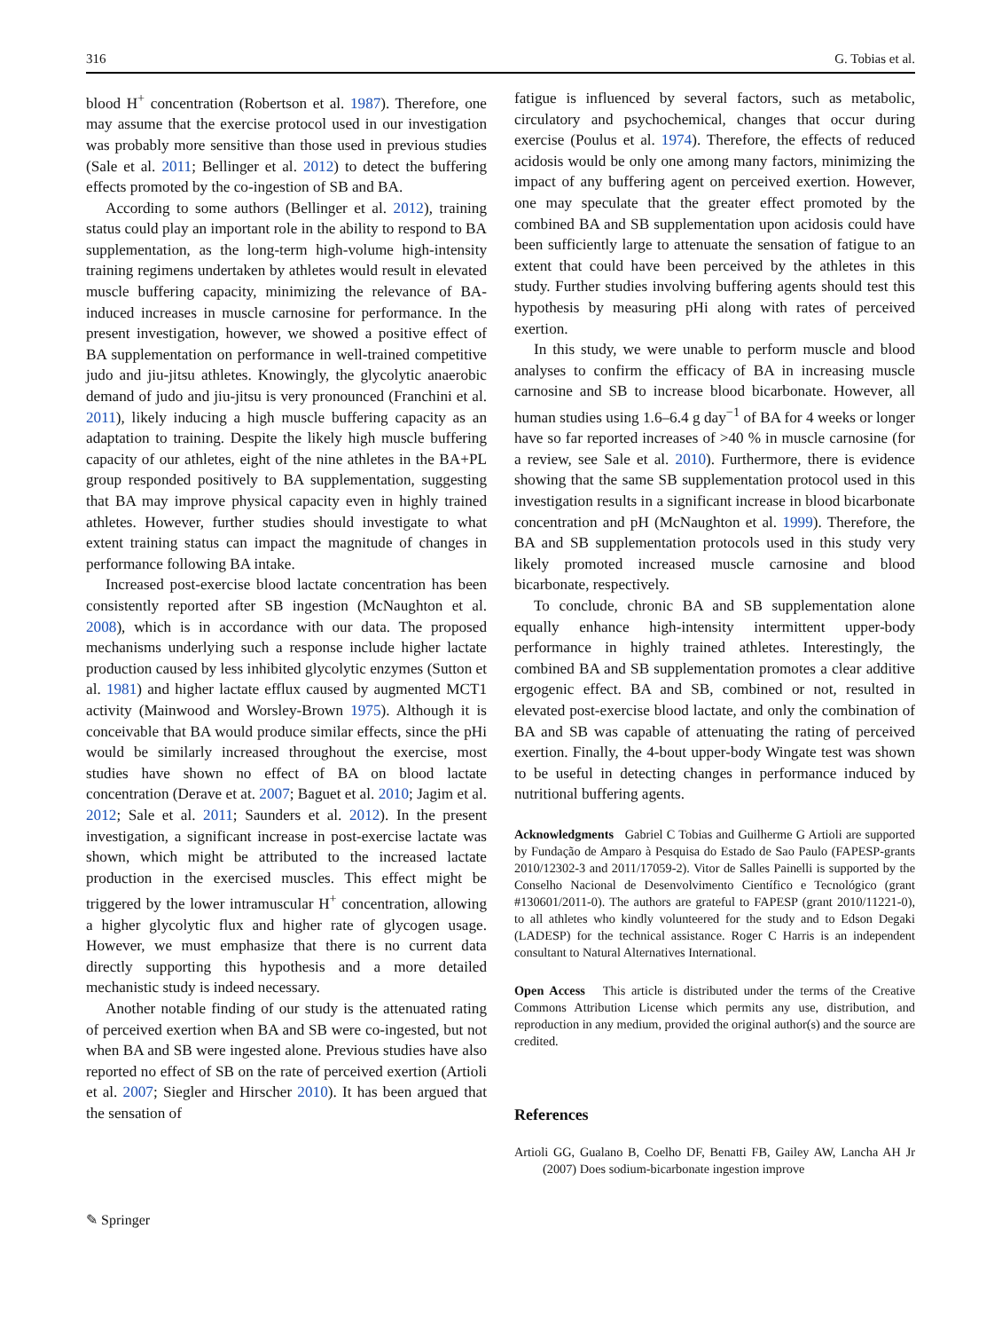316 G. Tobias et al.
blood H<sup>+</sup> concentration (Robertson et al. 1987). Therefore, one may assume that the exercise protocol used in our investigation was probably more sensitive than those used in previous studies (Sale et al. 2011; Bellinger et al. 2012) to detect the buffering effects promoted by the co-ingestion of SB and BA.
According to some authors (Bellinger et al. 2012), training status could play an important role in the ability to respond to BA supplementation, as the long-term high-volume high-intensity training regimens undertaken by athletes would result in elevated muscle buffering capacity, minimizing the relevance of BA-induced increases in muscle carnosine for performance. In the present investigation, however, we showed a positive effect of BA supplementation on performance in well-trained competitive judo and jiu-jitsu athletes. Knowingly, the glycolytic anaerobic demand of judo and jiu-jitsu is very pronounced (Franchini et al. 2011), likely inducing a high muscle buffering capacity as an adaptation to training. Despite the likely high muscle buffering capacity of our athletes, eight of the nine athletes in the BA+PL group responded positively to BA supplementation, suggesting that BA may improve physical capacity even in highly trained athletes. However, further studies should investigate to what extent training status can impact the magnitude of changes in performance following BA intake.
Increased post-exercise blood lactate concentration has been consistently reported after SB ingestion (McNaughton et al. 2008), which is in accordance with our data. The proposed mechanisms underlying such a response include higher lactate production caused by less inhibited glycolytic enzymes (Sutton et al. 1981) and higher lactate efflux caused by augmented MCT1 activity (Mainwood and Worsley-Brown 1975). Although it is conceivable that BA would produce similar effects, since the pHi would be similarly increased throughout the exercise, most studies have shown no effect of BA on blood lactate concentration (Derave et at. 2007; Baguet et al. 2010; Jagim et al. 2012; Sale et al. 2011; Saunders et al. 2012). In the present investigation, a significant increase in post-exercise lactate was shown, which might be attributed to the increased lactate production in the exercised muscles. This effect might be triggered by the lower intramuscular H<sup>+</sup> concentration, allowing a higher glycolytic flux and higher rate of glycogen usage. However, we must emphasize that there is no current data directly supporting this hypothesis and a more detailed mechanistic study is indeed necessary.
Another notable finding of our study is the attenuated rating of perceived exertion when BA and SB were co-ingested, but not when BA and SB were ingested alone. Previous studies have also reported no effect of SB on the rate of perceived exertion (Artioli et al. 2007; Siegler and Hirscher 2010). It has been argued that the sensation of
fatigue is influenced by several factors, such as metabolic, circulatory and psychochemical, changes that occur during exercise (Poulus et al. 1974). Therefore, the effects of reduced acidosis would be only one among many factors, minimizing the impact of any buffering agent on perceived exertion. However, one may speculate that the greater effect promoted by the combined BA and SB supplementation upon acidosis could have been sufficiently large to attenuate the sensation of fatigue to an extent that could have been perceived by the athletes in this study. Further studies involving buffering agents should test this hypothesis by measuring pHi along with rates of perceived exertion.
In this study, we were unable to perform muscle and blood analyses to confirm the efficacy of BA in increasing muscle carnosine and SB to increase blood bicarbonate. However, all human studies using 1.6–6.4 g day<sup>−1</sup> of BA for 4 weeks or longer have so far reported increases of >40 % in muscle carnosine (for a review, see Sale et al. 2010). Furthermore, there is evidence showing that the same SB supplementation protocol used in this investigation results in a significant increase in blood bicarbonate concentration and pH (McNaughton et al. 1999). Therefore, the BA and SB supplementation protocols used in this study very likely promoted increased muscle carnosine and blood bicarbonate, respectively.
To conclude, chronic BA and SB supplementation alone equally enhance high-intensity intermittent upper-body performance in highly trained athletes. Interestingly, the combined BA and SB supplementation promotes a clear additive ergogenic effect. BA and SB, combined or not, resulted in elevated post-exercise blood lactate, and only the combination of BA and SB was capable of attenuating the rating of perceived exertion. Finally, the 4-bout upper-body Wingate test was shown to be useful in detecting changes in performance induced by nutritional buffering agents.
Acknowledgments Gabriel C Tobias and Guilherme G Artioli are supported by Fundação de Amparo à Pesquisa do Estado de Sao Paulo (FAPESP-grants 2010/12302-3 and 2011/17059-2). Vitor de Salles Painelli is supported by the Conselho Nacional de Desenvolvimento Científico e Tecnológico (grant #130601/2011-0). The authors are grateful to FAPESP (grant 2010/11221-0), to all athletes who kindly volunteered for the study and to Edson Degaki (LADESP) for the technical assistance. Roger C Harris is an independent consultant to Natural Alternatives International.
Open Access This article is distributed under the terms of the Creative Commons Attribution License which permits any use, distribution, and reproduction in any medium, provided the original author(s) and the source are credited.
References
Artioli GG, Gualano B, Coelho DF, Benatti FB, Gailey AW, Lancha AH Jr (2007) Does sodium-bicarbonate ingestion improve
✎ Springer